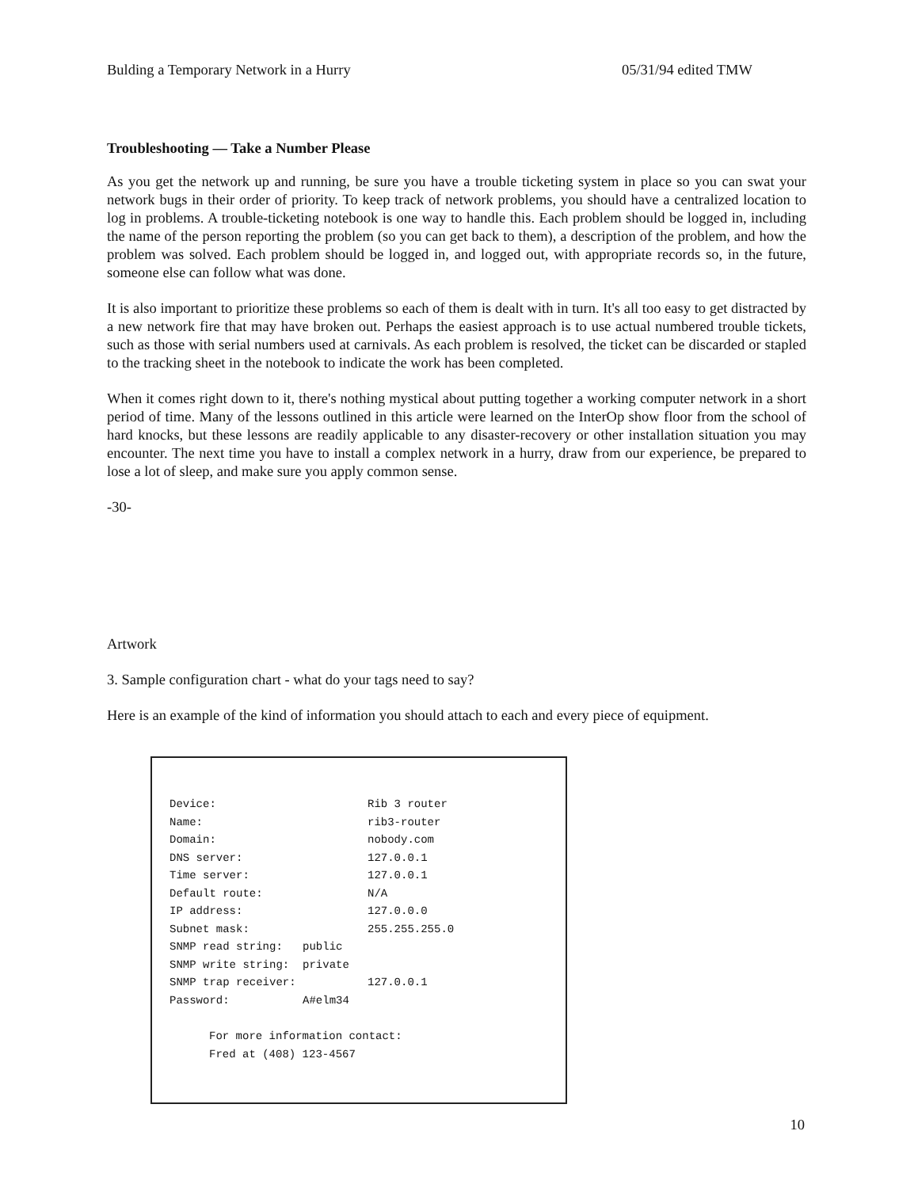Bulding a Temporary Network in a Hurry 05/31/94 edited TMW
Troubleshooting — Take a Number Please
As you get the network up and running, be sure you have a trouble ticketing system in place so you can swat your network bugs in their order of priority. To keep track of network problems, you should have a centralized location to log in problems. A trouble-ticketing notebook is one way to handle this. Each problem should be logged in, including the name of the person reporting the problem (so you can get back to them), a description of the problem, and how the problem was solved. Each problem should be logged in, and logged out, with appropriate records so, in the future, someone else can follow what was done.
It is also important to prioritize these problems so each of them is dealt with in turn. It's all too easy to get distracted by a new network fire that may have broken out. Perhaps the easiest approach is to use actual numbered trouble tickets, such as those with serial numbers used at carnivals. As each problem is resolved, the ticket can be discarded or stapled to the tracking sheet in the notebook to indicate the work has been completed.
When it comes right down to it, there's nothing mystical about putting together a working computer network in a short period of time. Many of the lessons outlined in this article were learned on the InterOp show floor from the school of hard knocks, but these lessons are readily applicable to any disaster-recovery or other installation situation you may encounter. The next time you have to install a complex network in a hurry, draw from our experience, be prepared to lose a lot of sleep, and make sure you apply common sense.
-30-
Artwork
3. Sample configuration chart - what do your tags need to say?
Here is an example of the kind of information you should attach to each and every piece of equipment.
| Device: | Rib 3 router |
| Name: | rib3-router |
| Domain: | nobody.com |
| DNS server: | 127.0.0.1 |
| Time server: | 127.0.0.1 |
| Default route: | N/A |
| IP address: | 127.0.0.0 |
| Subnet mask: | 255.255.255.0 |
| SNMP read string: public | |
| SNMP write string: private | |
| SNMP trap receiver: | 127.0.0.1 |
| Password: A#elm34 | |
For more information contact:
Fred at (408) 123-4567
10